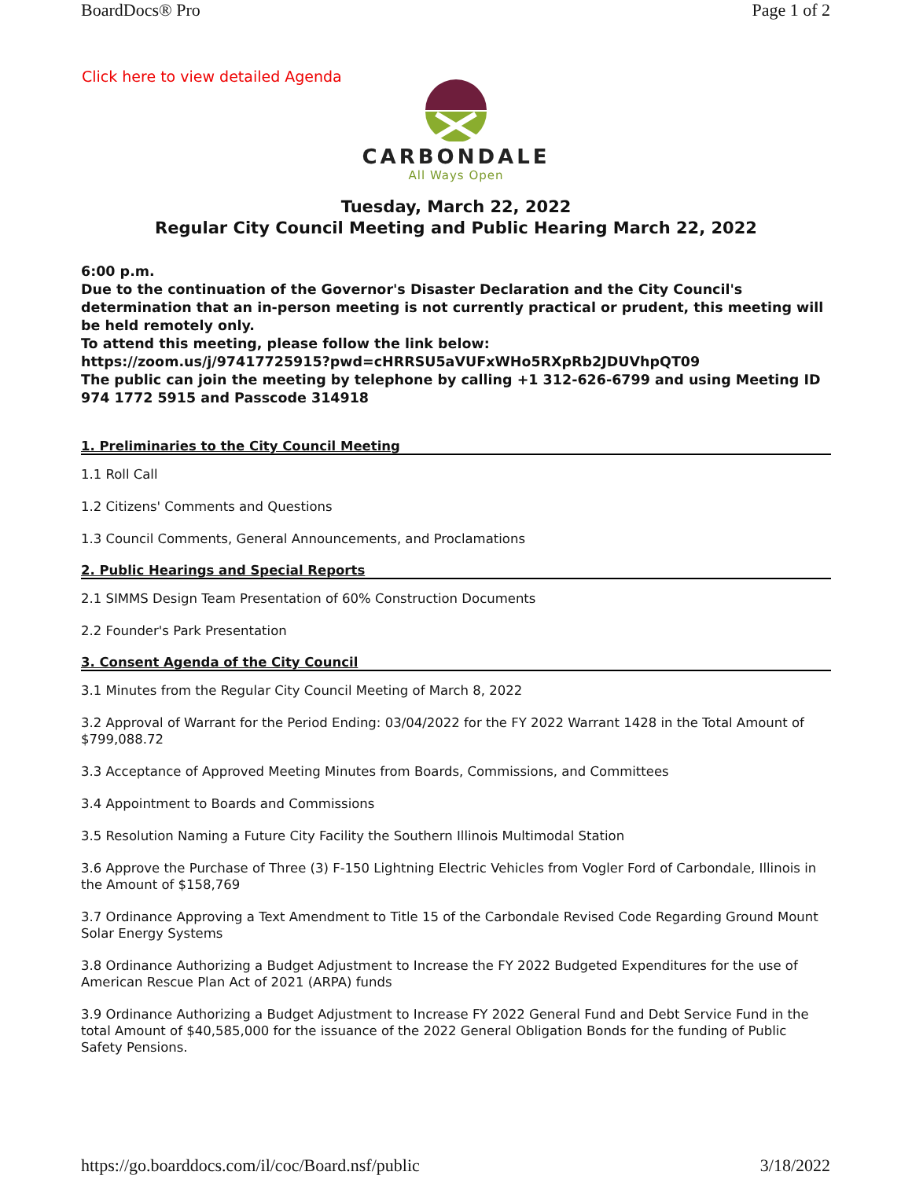BoardDocs® Pro Page 1 of 2
Click here to view detailed Agenda
CARBONDALE
All Ways Open
Tuesday, March 22, 2022
Regular City Council Meeting and Public Hearing March 22, 2022
6:00 p.m.
Due to the continuation of the Governor's Disaster Declaration and the City Council's determination that an in-person meeting is not currently practical or prudent, this meeting will be held remotely only.
To attend this meeting, please follow the link below:
https://zoom.us/j/97417725915?pwd=cHRRSU5aVUFxWHo5RXpRb2JDUVhpQT09
The public can join the meeting by telephone by calling +1 312-626-6799 and using Meeting ID 974 1772 5915 and Passcode 314918
1. Preliminaries to the City Council Meeting
1.1 Roll Call
1.2 Citizens' Comments and Questions
1.3 Council Comments, General Announcements, and Proclamations
2. Public Hearings and Special Reports
2.1 SIMMS Design Team Presentation of 60% Construction Documents
2.2 Founder's Park Presentation
3. Consent Agenda of the City Council
3.1 Minutes from the Regular City Council Meeting of March 8, 2022
3.2 Approval of Warrant for the Period Ending: 03/04/2022 for the FY 2022 Warrant 1428 in the Total Amount of $799,088.72
3.3 Acceptance of Approved Meeting Minutes from Boards, Commissions, and Committees
3.4 Appointment to Boards and Commissions
3.5 Resolution Naming a Future City Facility the Southern Illinois Multimodal Station
3.6 Approve the Purchase of Three (3) F-150 Lightning Electric Vehicles from Vogler Ford of Carbondale, Illinois in the Amount of $158,769
3.7 Ordinance Approving a Text Amendment to Title 15 of the Carbondale Revised Code Regarding Ground Mount Solar Energy Systems
3.8 Ordinance Authorizing a Budget Adjustment to Increase the FY 2022 Budgeted Expenditures for the use of American Rescue Plan Act of 2021 (ARPA) funds
3.9 Ordinance Authorizing a Budget Adjustment to Increase FY 2022 General Fund and Debt Service Fund in the total Amount of $40,585,000 for the issuance of the 2022 General Obligation Bonds for the funding of Public Safety Pensions.
https://go.boarddocs.com/il/coc/Board.nsf/public 3/18/2022